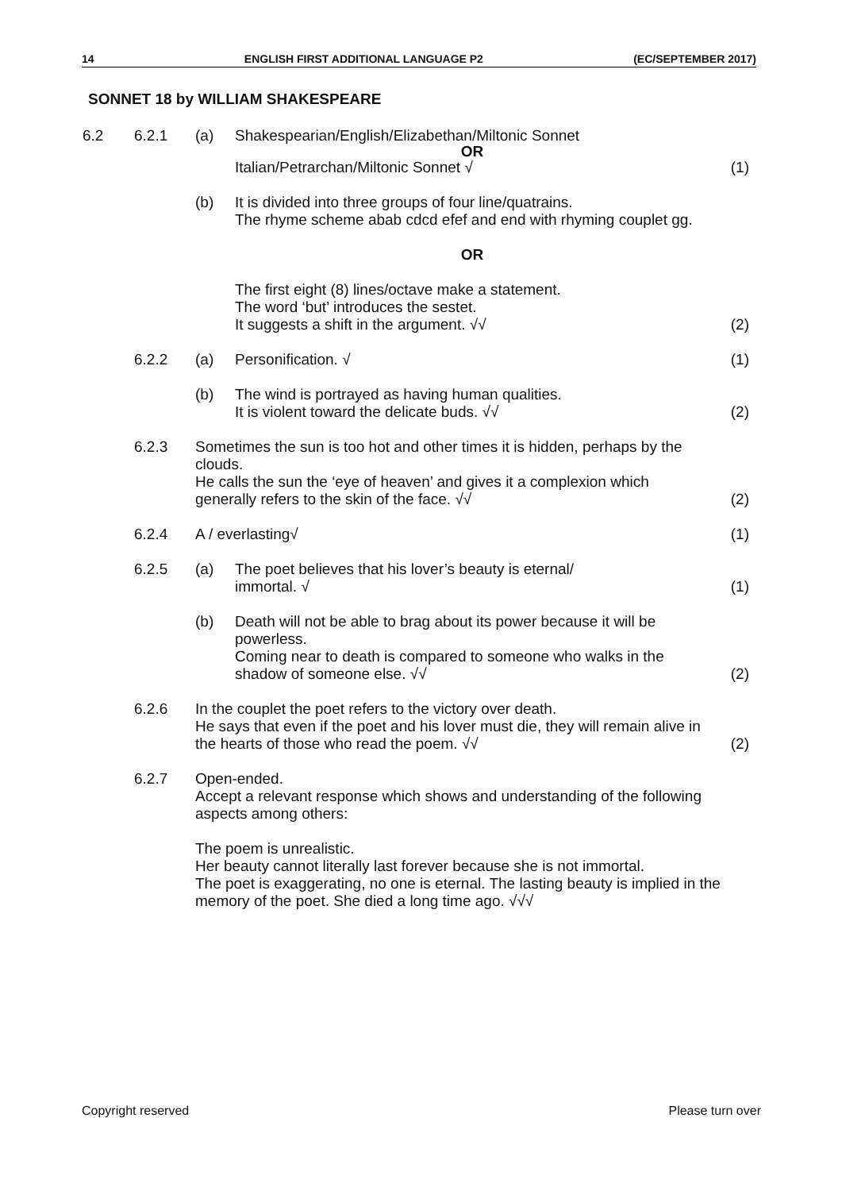14 ENGLISH FIRST ADDITIONAL LANGUAGE P2 (EC/SEPTEMBER 2017)
SONNET 18 by WILLIAM SHAKESPEARE
| 6.2 | 6.2.1 | (a) | Shakespearian/English/Elizabethan/Miltonic Sonnet OR Italian/Petrarchan/Miltonic Sonnet √ | (1) |
| | | (b) | It is divided into three groups of four line/quatrains. The rhyme scheme abab cdcd efef and end with rhyming couplet gg. | |
| | | | OR | |
| | | | The first eight (8) lines/octave make a statement. The word ‘but’ introduces the sestet. It suggests a shift in the argument. √√ | (2) |
| | 6.2.2 | (a) | Personification. √ | (1) |
| | | (b) | The wind is portrayed as having human qualities. It is violent toward the delicate buds. √√ | (2) |
| | 6.2.3 | Sometimes the sun is too hot and other times it is hidden, perhaps by the clouds. He calls the sun the ‘eye of heaven’ and gives it a complexion which generally refers to the skin of the face. √√ | | (2) |
| | 6.2.4 | A / everlasting√ | | (1) |
| | 6.2.5 | (a) | The poet believes that his lover’s beauty is eternal/ immortal. √ | (1) |
| | | (b) | Death will not be able to brag about its power because it will be powerless. Coming near to death is compared to someone who walks in the shadow of someone else. √√ | (2) |
| | 6.2.6 | In the couplet the poet refers to the victory over death. He says that even if the poet and his lover must die, they will remain alive in the hearts of those who read the poem. √√ | | (2) |
| | 6.2.7 | Open-ended. Accept a relevant response which shows and understanding of the following aspects among others: | | |
| | | The poem is unrealistic. Her beauty cannot literally last forever because she is not immortal. The poet is exaggerating, no one is eternal. The lasting beauty is implied in the memory of the poet. She died a long time ago. √√√ | | |
Copyright reserved Please turn over